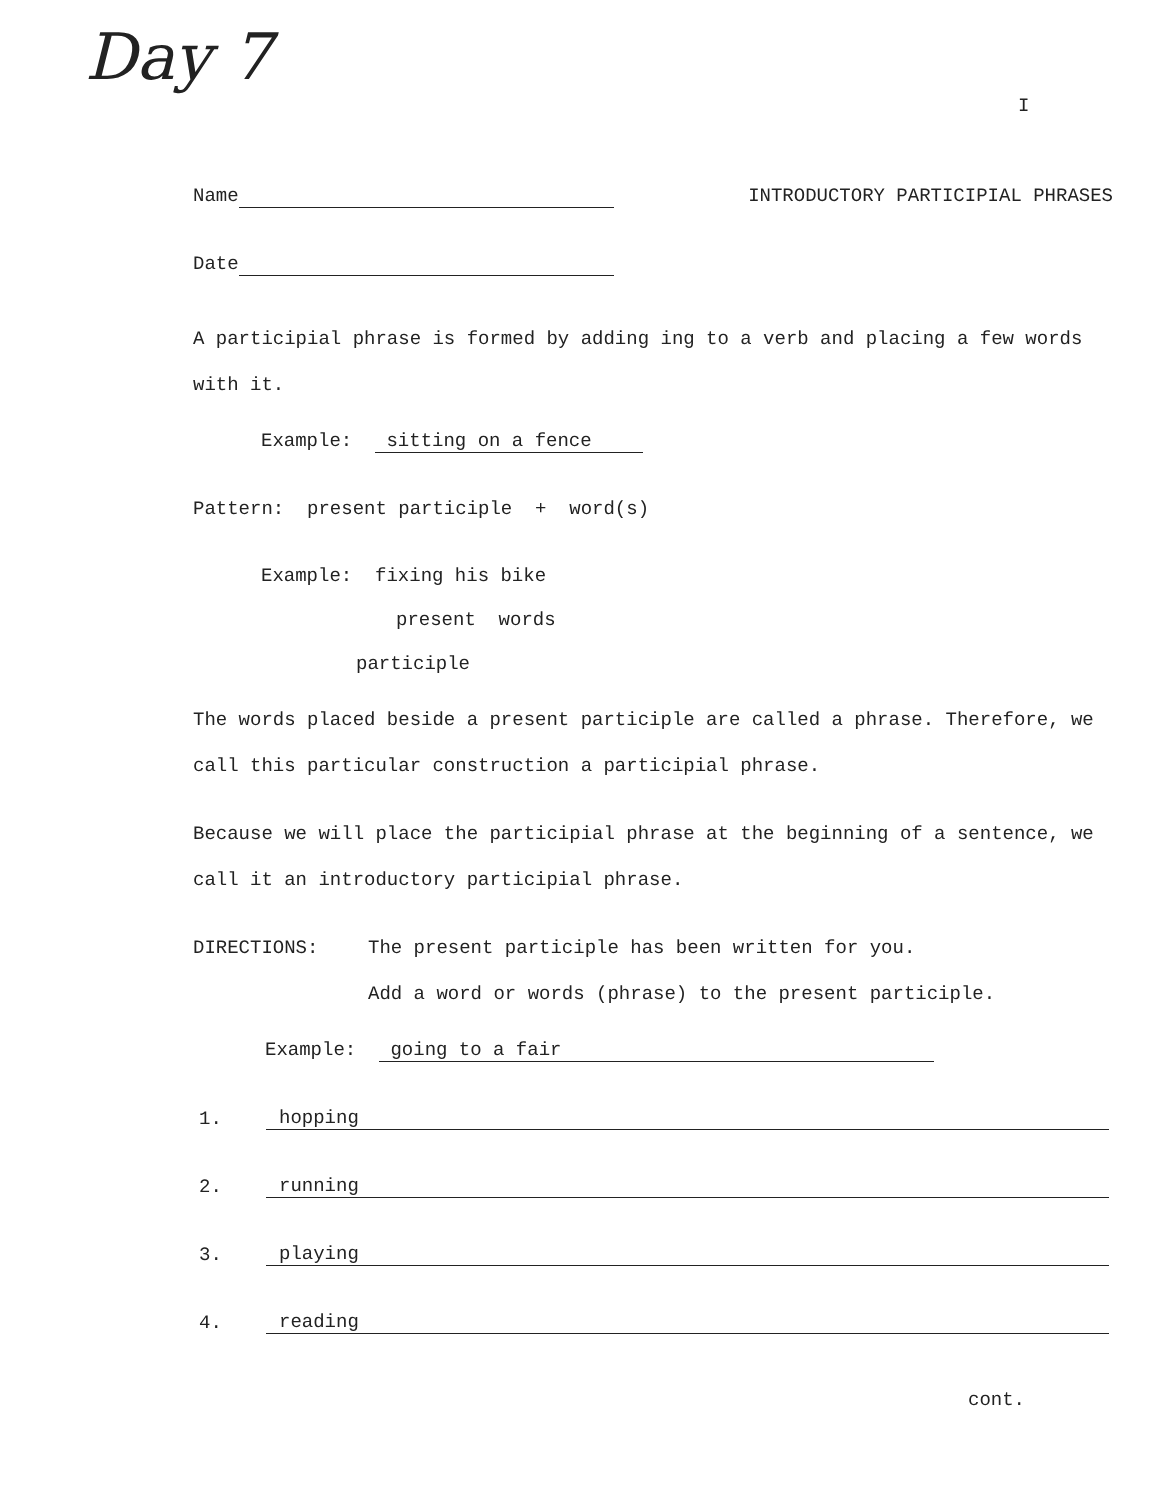Day 7
I
Name INTRODUCTORY PARTICIPIAL PHRASES
Date
A participial phrase is formed by adding ing to a verb and placing a few words with it.
Example: sitting on a fence
Pattern: present participle + word(s)
Example: fixing his bike
present words
participle
The words placed beside a present participle are called a phrase. Therefore, we call this particular construction a participial phrase.
Because we will place the participial phrase at the beginning of a sentence, we call it an introductory participial phrase.
DIRECTIONS: The present participle has been written for you.
Add a word or words (phrase) to the present participle.
Example: going to a fair
1. hopping
2. running
3. playing
4. reading
cont.